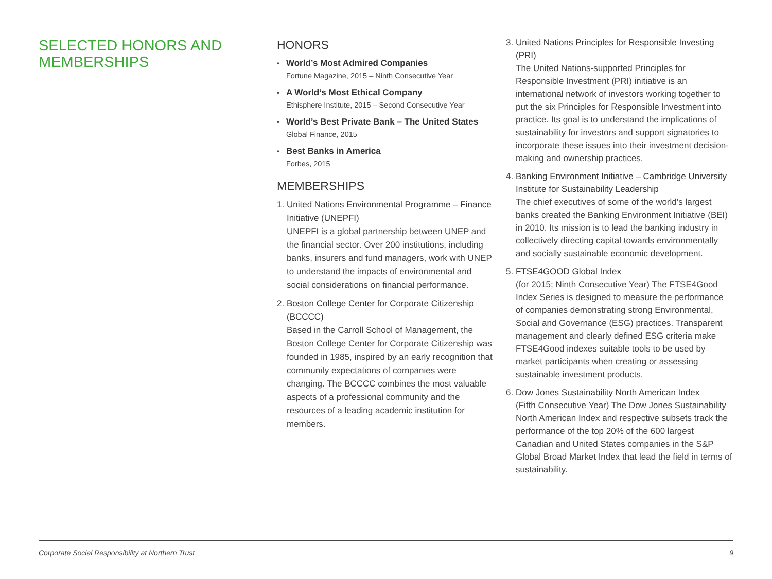SELECTED HONORS AND MEMBERSHIPS
HONORS
• World’s Most Admired Companies
Fortune Magazine, 2015 – Ninth Consecutive Year
• A World’s Most Ethical Company
Ethisphere Institute, 2015 – Second Consecutive Year
• World’s Best Private Bank – The United States
Global Finance, 2015
• Best Banks in America
Forbes, 2015
MEMBERSHIPS
1.
United Nations Environmental Programme – Finance Initiative (UNEPFI)
UNEPFI is a global partnership between UNEP and the financial sector. Over 200 institutions, including banks, insurers and fund managers, work with UNEP to understand the impacts of environmental and social considerations on financial performance.
2.
Boston College Center for Corporate Citizenship (BCCCC)
Based in the Carroll School of Management, the Boston College Center for Corporate Citizenship was founded in 1985, inspired by an early recognition that community expectations of companies were changing. The BCCCC combines the most valuable aspects of a professional community and the resources of a leading academic institution for members.
3.
United Nations Principles for Responsible Investing (PRI)
The United Nations-supported Principles for Responsible Investment (PRI) initiative is an international network of investors working together to put the six Principles for Responsible Investment into practice. Its goal is to understand the implications of sustainability for investors and support signatories to incorporate these issues into their investment decision-making and ownership practices.
4.
Banking Environment Initiative – Cambridge University Institute for Sustainability Leadership
The chief executives of some of the world’s largest banks created the Banking Environment Initiative (BEI) in 2010. Its mission is to lead the banking industry in collectively directing capital towards environmentally and socially sustainable economic development.
5.
FTSE4GOOD Global Index
(for 2015; Ninth Consecutive Year) The FTSE4Good Index Series is designed to measure the performance of companies demonstrating strong Environmental, Social and Governance (ESG) practices. Transparent management and clearly defined ESG criteria make FTSE4Good indexes suitable tools to be used by market participants when creating or assessing sustainable investment products.
6.
Dow Jones Sustainability North American Index
(Fifth Consecutive Year) The Dow Jones Sustainability North American Index and respective subsets track the performance of the top 20% of the 600 largest Canadian and United States companies in the S&P Global Broad Market Index that lead the field in terms of sustainability.
Corporate Social Responsibility at Northern Trust 9